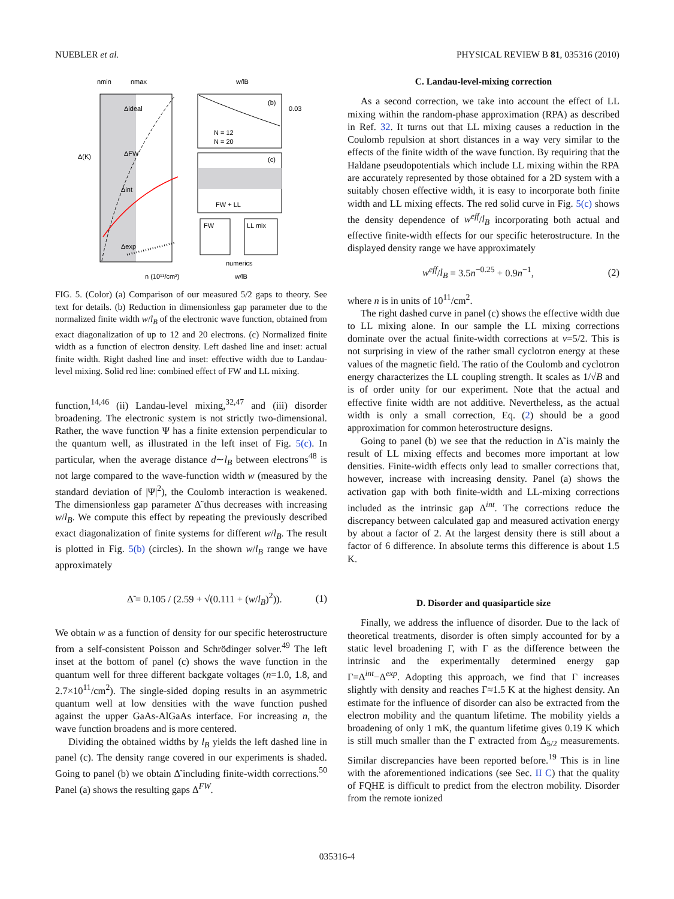NUEBLER et al. PHYSICAL REVIEW B 81, 035316 (2010)
nmin
nmax
Δ(K)
n (10¹¹/cm²)
Δideal
ΔFW
Δint
Δexp
w/lB
0.03
(b)
N = 12
N = 20
(c)
FW + LL
FW
LL mix
numerics
w/lB
FIG. 5. (Color) (a) Comparison of our measured 5/2 gaps to theory. See text for details. (b) Reduction in dimensionless gap parameter due to the normalized finite width w/l<sub>B</sub> of the electronic wave function, obtained from exact diagonalization of up to 12 and 20 electrons. (c) Normalized finite width as a function of electron density. Left dashed line and inset: actual finite width. Right dashed line and inset: effective width due to Landau-level mixing. Solid red line: combined effect of FW and LL mixing.
function,<sup>14,46</sup> (ii) Landau-level mixing,<sup>32,47</sup> and (iii) disorder broadening. The electronic system is not strictly two-dimensional. Rather, the wave function Ψ has a finite extension perpendicular to the quantum well, as illustrated in the left inset of Fig. 5(c). In particular, when the average distance d∼l<sub>B</sub> between electrons<sup>48</sup> is not large compared to the wave-function width w (measured by the standard deviation of |Ψ|<sup>2</sup>), the Coulomb interaction is weakened. The dimensionless gap parameter Δ̃ thus decreases with increasing w/l<sub>B</sub>. We compute this effect by repeating the previously described exact diagonalization of finite systems for different w/l<sub>B</sub>. The result is plotted in Fig. 5(b) (circles). In the shown w/l<sub>B</sub> range we have approximately
Δ̃ = 0.105 / (2.59 + √(0.111 + (w/l<sub>B</sub>)<sup>2</sup>)). (1)
We obtain w as a function of density for our specific heterostructure from a self-consistent Poisson and Schrödinger solver.<sup>49</sup> The left inset at the bottom of panel (c) shows the wave function in the quantum well for three different backgate voltages (n=1.0, 1.8, and 2.7×10<sup>11</sup>/cm<sup>2</sup>). The single-sided doping results in an asymmetric quantum well at low densities with the wave function pushed against the upper GaAs-AlGaAs interface. For increasing n, the wave function broadens and is more centered.
Dividing the obtained widths by l<sub>B</sub> yields the left dashed line in panel (c). The density range covered in our experiments is shaded. Going to panel (b) we obtain Δ̃ including finite-width corrections.<sup>50</sup> Panel (a) shows the resulting gaps Δ<sup>FW</sup>.
C. Landau-level-mixing correction
As a second correction, we take into account the effect of LL mixing within the random-phase approximation (RPA) as described in Ref. 32. It turns out that LL mixing causes a reduction in the Coulomb repulsion at short distances in a way very similar to the effects of the finite width of the wave function. By requiring that the Haldane pseudopotentials which include LL mixing within the RPA are accurately represented by those obtained for a 2D system with a suitably chosen effective width, it is easy to incorporate both finite width and LL mixing effects. The red solid curve in Fig. 5(c) shows the density dependence of w<sup>eff</sup>/l<sub>B</sub> incorporating both actual and effective finite-width effects for our specific heterostructure. In the displayed density range we have approximately
w<sup>eff</sup>/l<sub>B</sub> = 3.5n<sup>−0.25</sup> + 0.9n<sup>−1</sup>, (2)
where n is in units of 10<sup>11</sup>/cm<sup>2</sup>.
The right dashed curve in panel (c) shows the effective width due to LL mixing alone. In our sample the LL mixing corrections dominate over the actual finite-width corrections at ν=5/2. This is not surprising in view of the rather small cyclotron energy at these values of the magnetic field. The ratio of the Coulomb and cyclotron energy characterizes the LL coupling strength. It scales as 1/√B and is of order unity for our experiment. Note that the actual and effective finite width are not additive. Nevertheless, as the actual width is only a small correction, Eq. (2) should be a good approximation for common heterostructure designs.
Going to panel (b) we see that the reduction in Δ̃ is mainly the result of LL mixing effects and becomes more important at low densities. Finite-width effects only lead to smaller corrections that, however, increase with increasing density. Panel (a) shows the activation gap with both finite-width and LL-mixing corrections included as the intrinsic gap Δ<sup>int</sup>. The corrections reduce the discrepancy between calculated gap and measured activation energy by about a factor of 2. At the largest density there is still about a factor of 6 difference. In absolute terms this difference is about 1.5 K.
D. Disorder and quasiparticle size
Finally, we address the influence of disorder. Due to the lack of theoretical treatments, disorder is often simply accounted for by a static level broadening Γ, with Γ as the difference between the intrinsic and the experimentally determined energy gap Γ=Δ<sup>int</sup>−Δ<sup>exp</sup>. Adopting this approach, we find that Γ increases slightly with density and reaches Γ≈1.5 K at the highest density. An estimate for the influence of disorder can also be extracted from the electron mobility and the quantum lifetime. The mobility yields a broadening of only 1 mK, the quantum lifetime gives 0.19 K which is still much smaller than the Γ extracted from Δ<sub>5/2</sub> measurements. Similar discrepancies have been reported before.<sup>19</sup> This is in line with the aforementioned indications (see Sec. II C) that the quality of FQHE is difficult to predict from the electron mobility. Disorder from the remote ionized
035316-4